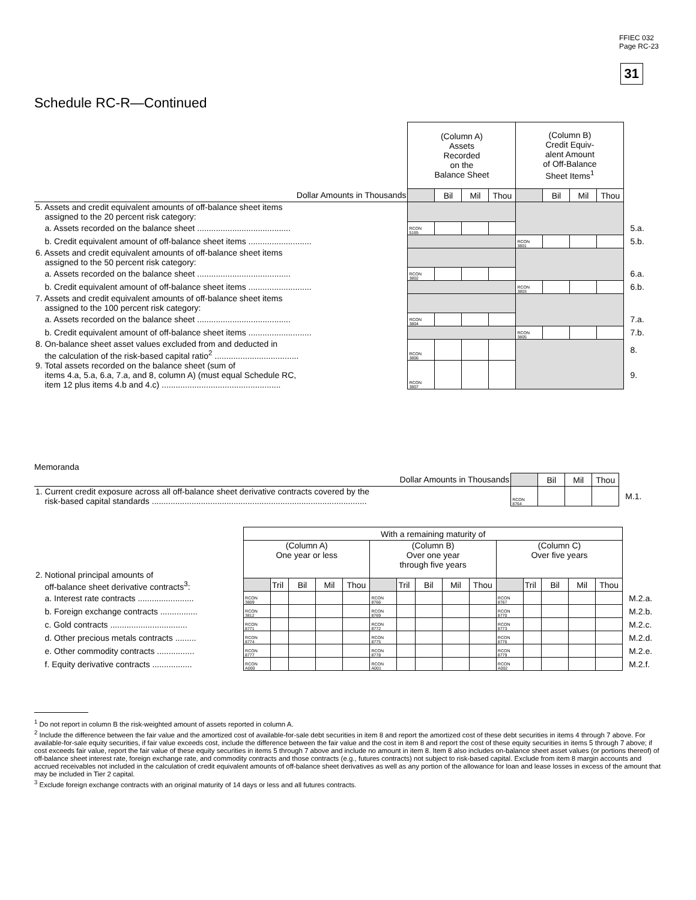FFIEC 032
Page RC-23
31
Schedule RC-R—Continued
| | (Column A) Assets Recorded on the Balance Sheet | | | | (Column B) Credit Equiv- alent Amount of Off-Balance Sheet Items<sup>1</sup> | | | | |
| Dollar Amounts in Thousands | | Bil | Mil | Thou | | Bil | Mil | Thou | |
| 5. Assets and credit equivalent amounts of off-balance sheet items assigned to the 20 percent risk category: | | | | | | | | | |
| a. Assets recorded on the balance sheet ........................................ | RCON 5165 | | | | | | | | 5.a. |
| b. Credit equivalent amount of off-balance sheet items ........................... | | | | | RCON 3801 | | | | 5.b. |
| 6. Assets and credit equivalent amounts of off-balance sheet items assigned to the 50 percent risk category: | | | | | | | | | |
| a. Assets recorded on the balance sheet ........................................ | RCON 3802 | | | | | | | | 6.a. |
| b. Credit equivalent amount of off-balance sheet items ........................... | | | | | RCON 3803 | | | | 6.b. |
| 7. Assets and credit equivalent amounts of off-balance sheet items assigned to the 100 percent risk category: | | | | | | | | | |
| a. Assets recorded on the balance sheet ........................................ | RCON 3804 | | | | | | | | 7.a. |
| b. Credit equivalent amount of off-balance sheet items ........................... | | | | | RCON 3805 | | | | 7.b. |
| 8. On-balance sheet asset values excluded from and deducted in the calculation of the risk-based capital ratio<sup>2</sup> .................................... | RCON 3806 | | | | | | | | 8. |
| 9. Total assets recorded on the balance sheet (sum of items 4.a, 5.a, 6.a, 7.a, and 8, column A) (must equal Schedule RC, item 12 plus items 4.b and 4.c) ................................................... | RCON 3807 | | | | | | | | 9. |
Memoranda
| Dollar Amounts in Thousands | | Bil | Mil | Thou | |
| 1. Current credit exposure across all off-balance sheet derivative contracts covered by the risk-based capital standards ............................................................................................ | RCON 8764 | | | | M.1. |
| | With a remaining maturity of | | | | | | | | | | | | | | | |
| 2. Notional principal amounts of off-balance sheet derivative contracts<sup>3</sup>: | (Column A) One year or less | | | | | (Column B) Over one year through five years | | | | | (Column C) Over five years | | | | | |
| | | Tril | Bil | Mil | Thou | | Tril | Bil | Mil | Thou | | Tril | Bil | Mil | Thou | |
| a. Interest rate contracts ........................ | RCON 3809 | | | | | RCON 8766 | | | | | RCON 8767 | | | | | M.2.a. |
| b. Foreign exchange contracts ................ | RCON 3812 | | | | | RCON 8769 | | | | | RCON 8770 | | | | | M.2.b. |
| c. Gold contracts ................................. | RCON 8771 | | | | | RCON 8772 | | | | | RCON 8773 | | | | | M.2.c. |
| d. Other precious metals contracts ......... | RCON 8774 | | | | | RCON 8775 | | | | | RCON 8776 | | | | | M.2.d. |
| e. Other commodity contracts ................ | RCON 8777 | | | | | RCON 8778 | | | | | RCON 8779 | | | | | M.2.e. |
| f. Equity derivative contracts ................. | RCON A000 | | | | | RCON A001 | | | | | RCON A002 | | | | | M.2.f. |
<sup>1</sup> Do not report in column B the risk-weighted amount of assets reported in column A.
<sup>2</sup> Include the difference between the fair value and the amortized cost of available-for-sale debt securities in item 8 and report the amortized cost of these debt securities in items 4 through 7 above. For available-for-sale equity securities, if fair value exceeds cost, include the difference between the fair value and the cost in item 8 and report the cost of these equity securities in items 5 through 7 above; if cost exceeds fair value, report the fair value of these equity securities in items 5 through 7 above and include no amount in item 8. Item 8 also includes on-balance sheet asset values (or portions thereof) of off-balance sheet interest rate, foreign exchange rate, and commodity contracts and those contracts (e.g., futures contracts) not subject to risk-based capital. Exclude from item 8 margin accounts and accrued receivables not included in the calculation of credit equivalent amounts of off-balance sheet derivatives as well as any portion of the allowance for loan and lease losses in excess of the amount that may be included in Tier 2 capital.
<sup>3</sup> Exclude foreign exchange contracts with an original maturity of 14 days or less and all futures contracts.